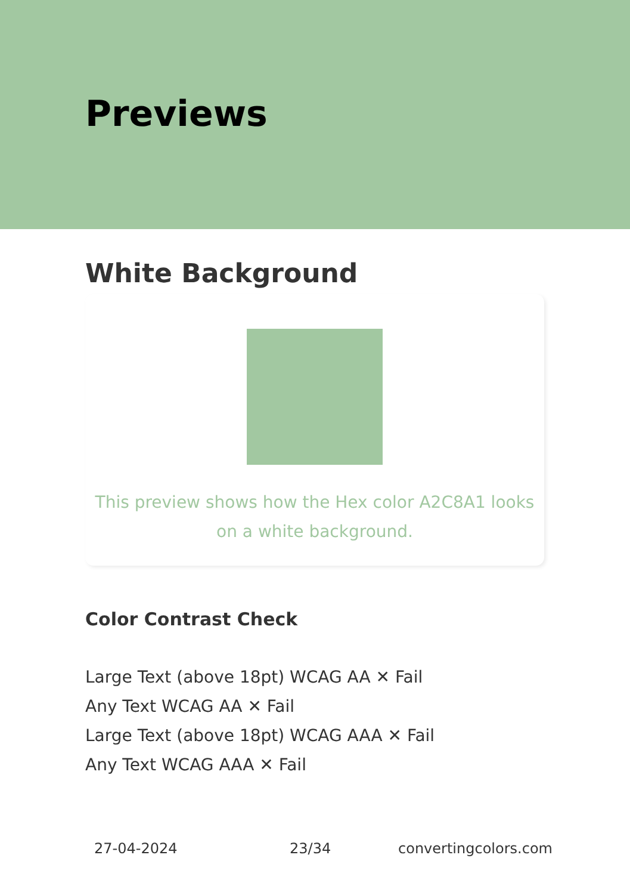Previews
White Background
This preview shows how the Hex color A2C8A1 looks on a white background.
Color Contrast Check
Large Text (above 18pt) WCAG AA ✕ Fail
Any Text WCAG AA ✕ Fail
Large Text (above 18pt) WCAG AAA ✕ Fail
Any Text WCAG AAA ✕ Fail
27-04-2024 23/34 convertingcolors.com